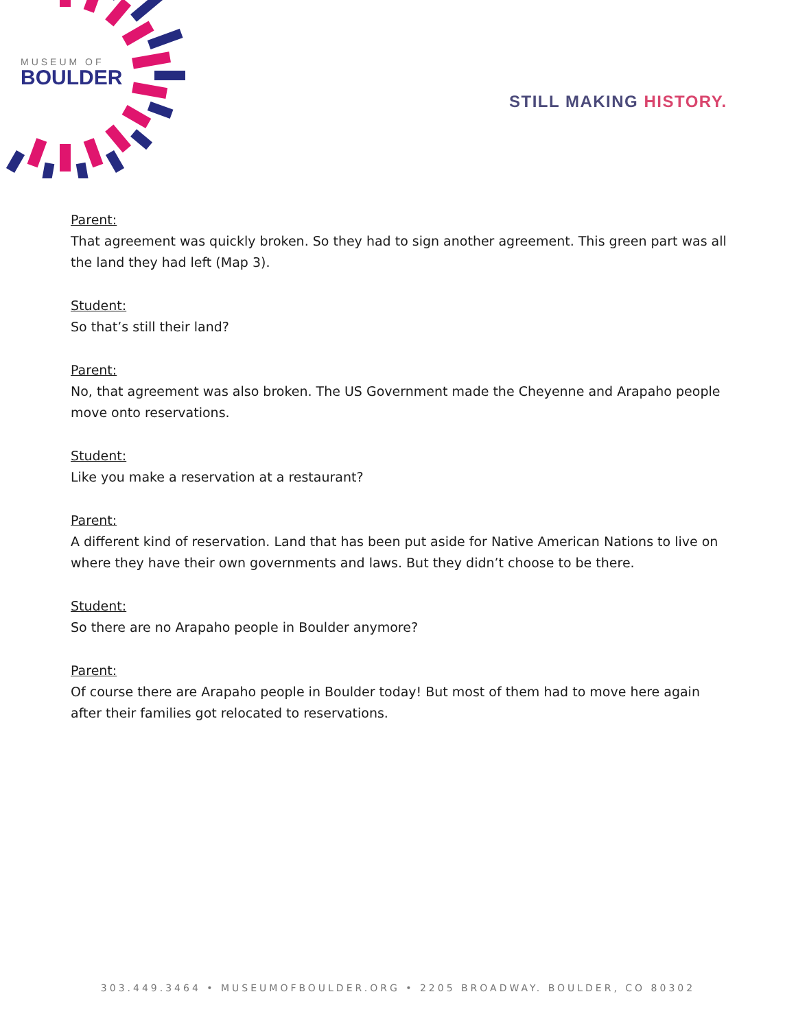MUSEUM OF
BOULDER
STILL MAKING HISTORY.
Parent:
That agreement was quickly broken. So they had to sign another agreement. This green part was all the land they had left (Map 3).
Student:
So that’s still their land?
Parent:
No, that agreement was also broken. The US Government made the Cheyenne and Arapaho people move onto reservations.
Student:
Like you make a reservation at a restaurant?
Parent:
A different kind of reservation. Land that has been put aside for Native American Nations to live on where they have their own governments and laws. But they didn’t choose to be there.
Student:
So there are no Arapaho people in Boulder anymore?
Parent:
Of course there are Arapaho people in Boulder today! But most of them had to move here again after their families got relocated to reservations.
303.449.3464 • MUSEUMOFBOULDER.ORG • 2205 BROADWAY. BOULDER, CO 80302